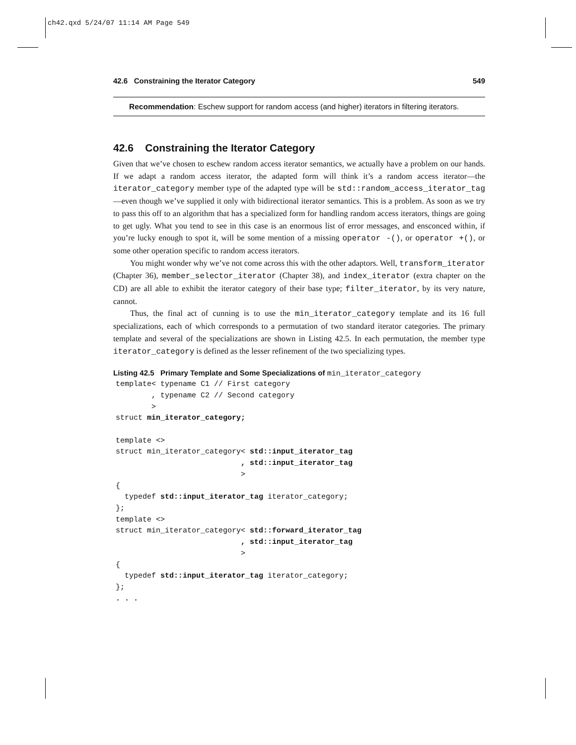ch42.qxd 5/24/07 11:14 AM Page 549
42.6 Constraining the Iterator Category 549
Recommendation: Eschew support for random access (and higher) iterators in filtering iterators.
42.6 Constraining the Iterator Category
Given that we’ve chosen to eschew random access iterator semantics, we actually have a problem on our hands. If we adapt a random access iterator, the adapted form will think it’s a random access iterator—the iterator_category member type of the adapted type will be std::random_access_iterator_tag—even though we’ve supplied it only with bidirectional iterator semantics. This is a problem. As soon as we try to pass this off to an algorithm that has a specialized form for handling random access iterators, things are going to get ugly. What you tend to see in this case is an enormous list of error messages, and ensconced within, if you’re lucky enough to spot it, will be some mention of a missing operator -(), or operator +(), or some other operation specific to random access iterators.
You might wonder why we’ve not come across this with the other adaptors. Well, transform_iterator (Chapter 36), member_selector_iterator (Chapter 38), and index_iterator (extra chapter on the CD) are all able to exhibit the iterator category of their base type; filter_iterator, by its very nature, cannot.
Thus, the final act of cunning is to use the min_iterator_category template and its 16 full specializations, each of which corresponds to a permutation of two standard iterator categories. The primary template and several of the specializations are shown in Listing 42.5. In each permutation, the member type iterator_category is defined as the lesser refinement of the two specializing types.
Listing 42.5 Primary Template and Some Specializations of min_iterator_category
template< typename C1 // First category
        , typename C2 // Second category
        >
struct min_iterator_category;

template <>
struct min_iterator_category< std::input_iterator_tag
                            , std::input_iterator_tag
                            >
{
  typedef std::input_iterator_tag iterator_category;
};
template <>
struct min_iterator_category< std::forward_iterator_tag
                            , std::input_iterator_tag
                            >
{
  typedef std::input_iterator_tag iterator_category;
};
. . .